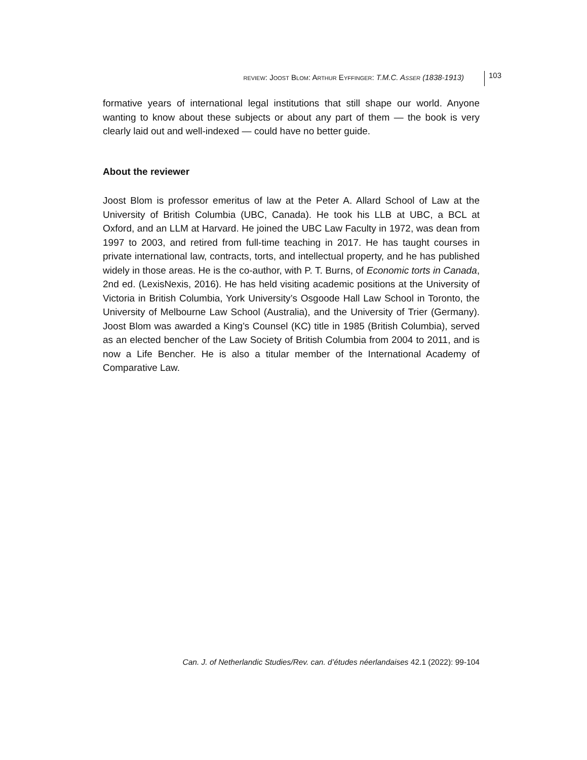REVIEW: JOOST BLOM: ARTHUR EYFFINGER: T.M.C. ASSER (1838-1913) 103
formative years of international legal institutions that still shape our world. Anyone wanting to know about these subjects or about any part of them — the book is very clearly laid out and well-indexed — could have no better guide.
About the reviewer
Joost Blom is professor emeritus of law at the Peter A. Allard School of Law at the University of British Columbia (UBC, Canada). He took his LLB at UBC, a BCL at Oxford, and an LLM at Harvard. He joined the UBC Law Faculty in 1972, was dean from 1997 to 2003, and retired from full-time teaching in 2017. He has taught courses in private international law, contracts, torts, and intellectual property, and he has published widely in those areas. He is the co-author, with P. T. Burns, of Economic torts in Canada, 2nd ed. (LexisNexis, 2016). He has held visiting academic positions at the University of Victoria in British Columbia, York University’s Osgoode Hall Law School in Toronto, the University of Melbourne Law School (Australia), and the University of Trier (Germany). Joost Blom was awarded a King’s Counsel (KC) title in 1985 (British Columbia), served as an elected bencher of the Law Society of British Columbia from 2004 to 2011, and is now a Life Bencher. He is also a titular member of the International Academy of Comparative Law.
Can. J. of Netherlandic Studies/Rev. can. d’études néerlandaises 42.1 (2022): 99-104